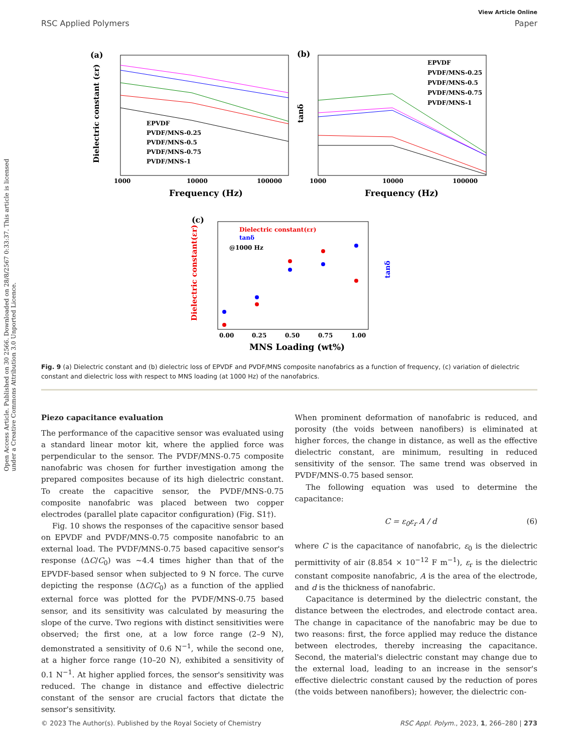Open Access Article. Published on 30 2566. Downloaded on 28/8/2567 0:33:37. This article is licensed under a Creative Commons Attribution 3.0 Unported Licence.
View Article Online
RSC Applied Polymers Paper
(a)
EPVDF
PVDF/MNS-0.25
PVDF/MNS-0.5
PVDF/MNS-0.75
PVDF/MNS-1
1000
10000
100000
Frequency (Hz)
Dielectric constant (εr)
(b)
EPVDF
PVDF/MNS-0.25
PVDF/MNS-0.5
PVDF/MNS-0.75
PVDF/MNS-1
1000
10000
100000
Frequency (Hz)
tanδ
(c)
Dielectric constant(εr)
tanδ
@1000 Hz
0.00
0.25
0.50
0.75
1.00
MNS Loading (wt%)
Dielectric constant(εr)
tanδ
Fig. 9 (a) Dielectric constant and (b) dielectric loss of EPVDF and PVDF/MNS composite nanofabrics as a function of frequency, (c) variation of dielectric constant and dielectric loss with respect to MNS loading (at 1000 Hz) of the nanofabrics.
Piezo capacitance evaluation
The performance of the capacitive sensor was evaluated using a standard linear motor kit, where the applied force was perpendicular to the sensor. The PVDF/MNS-0.75 composite nanofabric was chosen for further investigation among the prepared composites because of its high dielectric constant. To create the capacitive sensor, the PVDF/MNS-0.75 composite nanofabric was placed between two copper electrodes (parallel plate capacitor configuration) (Fig. S1†).
Fig. 10 shows the responses of the capacitive sensor based on EPVDF and PVDF/MNS-0.75 composite nanofabric to an external load. The PVDF/MNS-0.75 based capacitive sensor's response (ΔC/C<sub>0</sub>) was ∼4.4 times higher than that of the EPVDF-based sensor when subjected to 9 N force. The curve depicting the response (ΔC/C<sub>0</sub>) as a function of the applied external force was plotted for the PVDF/MNS-0.75 based sensor, and its sensitivity was calculated by measuring the slope of the curve. Two regions with distinct sensitivities were observed; the first one, at a low force range (2–9 N), demonstrated a sensitivity of 0.6 N<sup>−1</sup>, while the second one, at a higher force range (10–20 N), exhibited a sensitivity of 0.1 N<sup>−1</sup>. At higher applied forces, the sensor's sensitivity was reduced. The change in distance and effective dielectric constant of the sensor are crucial factors that dictate the sensor's sensitivity.
When prominent deformation of nanofabric is reduced, and porosity (the voids between nanofibers) is eliminated at higher forces, the change in distance, as well as the effective dielectric constant, are minimum, resulting in reduced sensitivity of the sensor. The same trend was observed in PVDF/MNS-0.75 based sensor.
The following equation was used to determine the capacitance:
C = ε<sub>0</sub>ε<sub>r</sub> A / d (6)
where C is the capacitance of nanofabric, ε<sub>0</sub> is the dielectric permittivity of air (8.854 × 10<sup>−12</sup> F m<sup>−1</sup>), ε<sub>r</sub> is the dielectric constant composite nanofabric, A is the area of the electrode, and d is the thickness of nanofabric.
Capacitance is determined by the dielectric constant, the distance between the electrodes, and electrode contact area. The change in capacitance of the nanofabric may be due to two reasons: first, the force applied may reduce the distance between electrodes, thereby increasing the capacitance. Second, the material's dielectric constant may change due to the external load, leading to an increase in the sensor's effective dielectric constant caused by the reduction of pores (the voids between nanofibers); however, the dielectric con-
© 2023 The Author(s). Published by the Royal Society of Chemistry RSC Appl. Polym., 2023, 1, 266–280 | 273